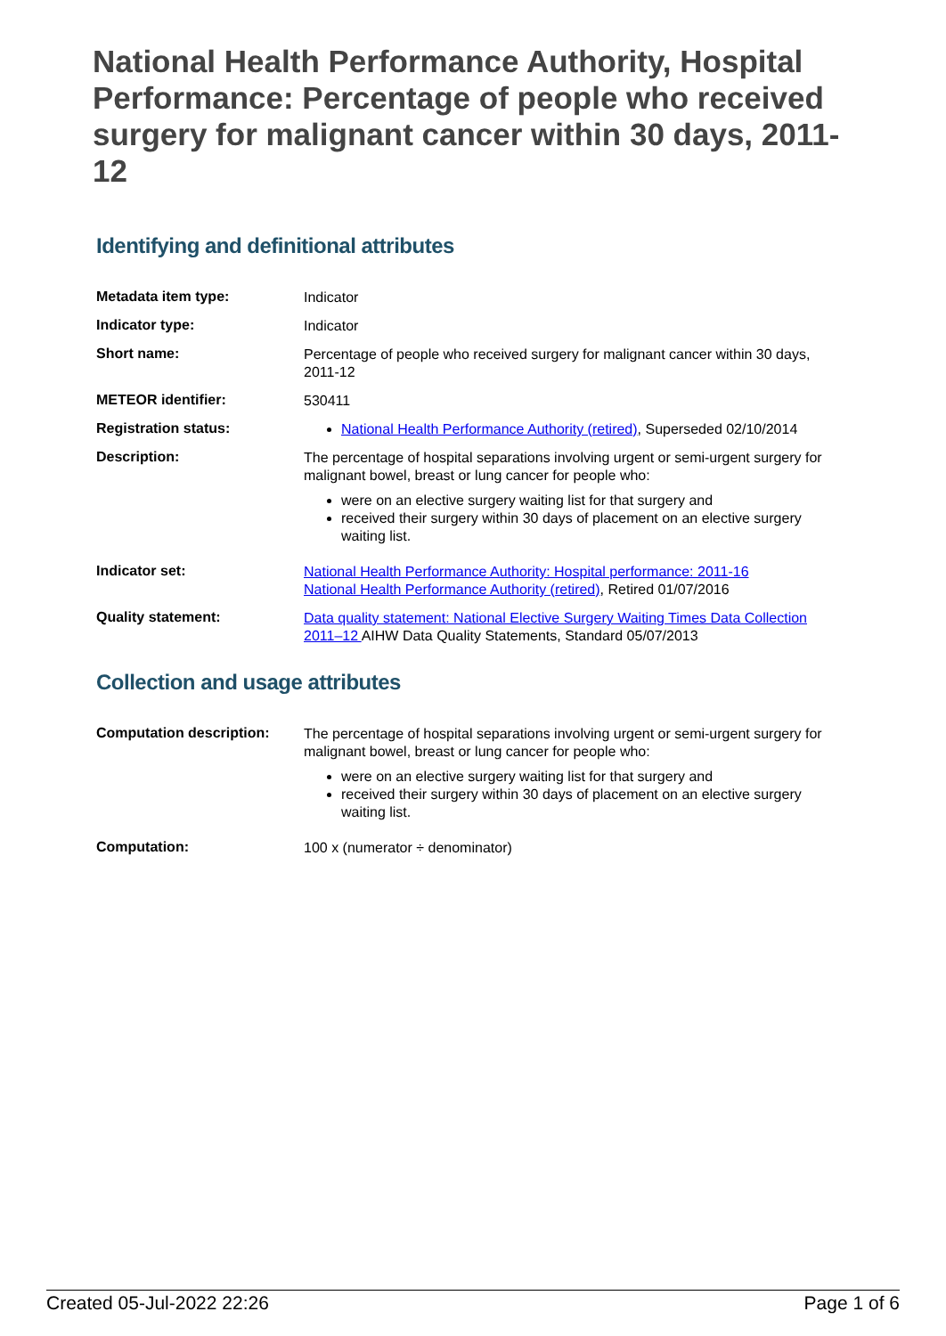National Health Performance Authority, Hospital Performance: Percentage of people who received surgery for malignant cancer within 30 days, 2011-12
Identifying and definitional attributes
| Metadata item type: | Indicator |
| Indicator type: | Indicator |
| Short name: | Percentage of people who received surgery for malignant cancer within 30 days, 2011-12 |
| METEOR identifier: | 530411 |
| Registration status: | National Health Performance Authority (retired) , Superseded 02/10/2014 |
| Description: | The percentage of hospital separations involving urgent or semi-urgent surgery for malignant bowel, breast or lung cancer for people who: were on an elective surgery waiting list for that surgery and received their surgery within 30 days of placement on an elective surgery waiting list. |
| Indicator set: | National Health Performance Authority: Hospital performance: 2011-16 National Health Performance Authority (retired) , Retired 01/07/2016 |
| Quality statement: | Data quality statement: National Elective Surgery Waiting Times Data Collection 2011–12 AIHW Data Quality Statements, Standard 05/07/2013 |
Collection and usage attributes
| Computation description: | The percentage of hospital separations involving urgent or semi-urgent surgery for malignant bowel, breast or lung cancer for people who: were on an elective surgery waiting list for that surgery and received their surgery within 30 days of placement on an elective surgery waiting list. |
| Computation: | 100 x (numerator ÷ denominator) |
Created 05-Jul-2022 22:26 Page 1 of 6